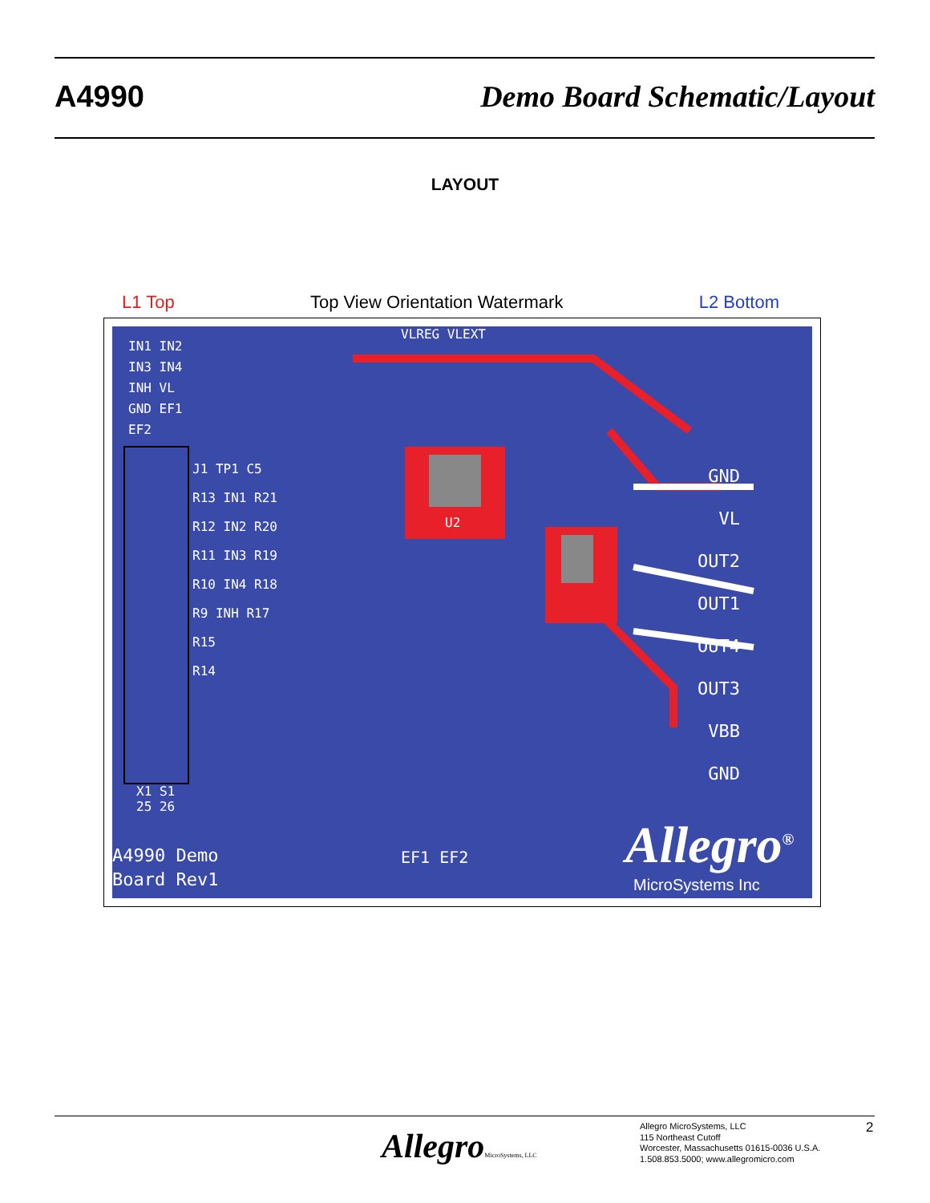A4990 Demo Board Schematic/Layout
LAYOUT
L1 Top Top View Orientation Watermark L2 Bottom
IN1 IN2
IN3 IN4
INH VL
GND EF1
EF2
VLREG VLEXT
U2
GND
VL
OUT2
OUT1
OUT4
OUT3
VBB
GND
J1 TP1 C5
R13 IN1 R21
R12 IN2 R20
R11 IN3 R19
R10 IN4 R18
R9 INH R17
R15
R14
X1 S1
25 26
A4990 Demo
Board Rev1
EF1 EF2 Allegro<sup>®</sup>
MicroSystems Inc
AllegroMicroSystems, LLC
Allegro MicroSystems, LLC
115 Northeast Cutoff
Worcester, Massachusetts 01615-0036 U.S.A.
1.508.853.5000; www.allegromicro.com
2